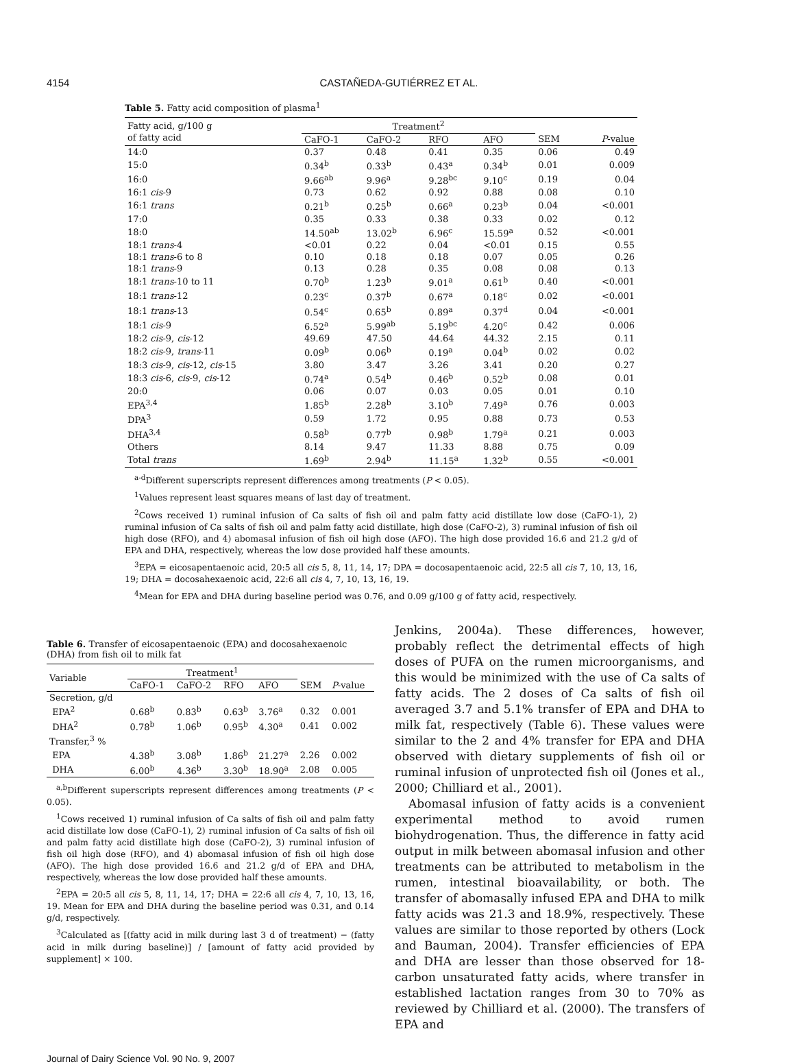4154 CASTAÑEDA-GUTIÉRREZ ET AL.
Table 5. Fatty acid composition of plasma<sup>1</sup>
| Fatty acid, g/100 g of fatty acid | Treatment<sup>2</sup> | | | | | |
| --- | --- | --- | --- | --- | --- | --- |
| | CaFO-1 | CaFO-2 | RFO | AFO | SEM | P -value |
| 14:0 | 0.37 | 0.48 | 0.41 | 0.35 | 0.06 | 0.49 |
| 15:0 | 0.34<sup>b</sup> | 0.33<sup>b</sup> | 0.43<sup>a</sup> | 0.34<sup>b</sup> | 0.01 | 0.009 |
| 16:0 | 9.66<sup>ab</sup> | 9.96<sup>a</sup> | 9.28<sup>bc</sup> | 9.10<sup>c</sup> | 0.19 | 0.04 |
| 16:1 cis -9 | 0.73 | 0.62 | 0.92 | 0.88 | 0.08 | 0.10 |
| 16:1 trans | 0.21<sup>b</sup> | 0.25<sup>b</sup> | 0.66<sup>a</sup> | 0.23<sup>b</sup> | 0.04 | <0.001 |
| 17:0 | 0.35 | 0.33 | 0.38 | 0.33 | 0.02 | 0.12 |
| 18:0 | 14.50<sup>ab</sup> | 13.02<sup>b</sup> | 6.96<sup>c</sup> | 15.59<sup>a</sup> | 0.52 | <0.001 |
| 18:1 trans -4 | <0.01 | 0.22 | 0.04 | <0.01 | 0.15 | 0.55 |
| 18:1 trans -6 to 8 | 0.10 | 0.18 | 0.18 | 0.07 | 0.05 | 0.26 |
| 18:1 trans -9 | 0.13 | 0.28 | 0.35 | 0.08 | 0.08 | 0.13 |
| 18:1 trans -10 to 11 | 0.70<sup>b</sup> | 1.23<sup>b</sup> | 9.01<sup>a</sup> | 0.61<sup>b</sup> | 0.40 | <0.001 |
| 18:1 trans -12 | 0.23<sup>c</sup> | 0.37<sup>b</sup> | 0.67<sup>a</sup> | 0.18<sup>c</sup> | 0.02 | <0.001 |
| 18:1 trans -13 | 0.54<sup>c</sup> | 0.65<sup>b</sup> | 0.89<sup>a</sup> | 0.37<sup>d</sup> | 0.04 | <0.001 |
| 18:1 cis -9 | 6.52<sup>a</sup> | 5.99<sup>ab</sup> | 5.19<sup>bc</sup> | 4.20<sup>c</sup> | 0.42 | 0.006 |
| 18:2 cis -9, cis -12 | 49.69 | 47.50 | 44.64 | 44.32 | 2.15 | 0.11 |
| 18:2 cis -9, trans -11 | 0.09<sup>b</sup> | 0.06<sup>b</sup> | 0.19<sup>a</sup> | 0.04<sup>b</sup> | 0.02 | 0.02 |
| 18:3 cis -9, cis -12, cis -15 | 3.80 | 3.47 | 3.26 | 3.41 | 0.20 | 0.27 |
| 18:3 cis -6, cis -9, cis -12 | 0.74<sup>a</sup> | 0.54<sup>b</sup> | 0.46<sup>b</sup> | 0.52<sup>b</sup> | 0.08 | 0.01 |
| 20:0 | 0.06 | 0.07 | 0.03 | 0.05 | 0.01 | 0.10 |
| EPA<sup>3,4</sup> | 1.85<sup>b</sup> | 2.28<sup>b</sup> | 3.10<sup>b</sup> | 7.49<sup>a</sup> | 0.76 | 0.003 |
| DPA<sup>3</sup> | 0.59 | 1.72 | 0.95 | 0.88 | 0.73 | 0.53 |
| DHA<sup>3,4</sup> | 0.58<sup>b</sup> | 0.77<sup>b</sup> | 0.98<sup>b</sup> | 1.79<sup>a</sup> | 0.21 | 0.003 |
| Others | 8.14 | 9.47 | 11.33 | 8.88 | 0.75 | 0.09 |
| Total trans | 1.69<sup>b</sup> | 2.94<sup>b</sup> | 11.15<sup>a</sup> | 1.32<sup>b</sup> | 0.55 | <0.001 |
<sup>a-d</sup>Different superscripts represent differences among treatments (P < 0.05).
<sup>1</sup> Values represent least squares means of last day of treatment.
<sup>2</sup> Cows received 1) ruminal infusion of Ca salts of fish oil and palm fatty acid distillate low dose (CaFO-1), 2) ruminal infusion of Ca salts of fish oil and palm fatty acid distillate, high dose (CaFO-2), 3) ruminal infusion of fish oil high dose (RFO), and 4) abomasal infusion of fish oil high dose (AFO). The high dose provided 16.6 and 21.2 g/d of EPA and DHA, respectively, whereas the low dose provided half these amounts.
<sup>3</sup> EPA = eicosapentaenoic acid, 20:5 all cis 5, 8, 11, 14, 17; DPA = docosapentaenoic acid, 22:5 all cis 7, 10, 13, 16, 19; DHA = docosahexaenoic acid, 22:6 all cis 4, 7, 10, 13, 16, 19.
<sup>4</sup> Mean for EPA and DHA during baseline period was 0.76, and 0.09 g/100 g of fatty acid, respectively.
Table 6. Transfer of eicosapentaenoic (EPA) and docosahexaenoic (DHA) from fish oil to milk fat
| Variable | Treatment<sup>1</sup> | | | | | |
| --- | --- | --- | --- | --- | --- | --- |
| | CaFO-1 | CaFO-2 | RFO | AFO | SEM | P -value |
| Secretion, g/d | | | | | | |
| EPA<sup>2</sup> | 0.68<sup>b</sup> | 0.83<sup>b</sup> | 0.63<sup>b</sup> | 3.76<sup>a</sup> | 0.32 | 0.001 |
| DHA<sup>2</sup> | 0.78<sup>b</sup> | 1.06<sup>b</sup> | 0.95<sup>b</sup> | 4.30<sup>a</sup> | 0.41 | 0.002 |
| Transfer,<sup>3</sup> % | | | | | | |
| EPA | 4.38<sup>b</sup> | 3.08<sup>b</sup> | 1.86<sup>b</sup> | 21.27<sup>a</sup> | 2.26 | 0.002 |
| DHA | 6.00<sup>b</sup> | 4.36<sup>b</sup> | 3.30<sup>b</sup> | 18.90<sup>a</sup> | 2.08 | 0.005 |
<sup>a,b</sup>Different superscripts represent differences among treatments (P < 0.05).
<sup>1</sup> Cows received 1) ruminal infusion of Ca salts of fish oil and palm fatty acid distillate low dose (CaFO-1), 2) ruminal infusion of Ca salts of fish oil and palm fatty acid distillate high dose (CaFO-2), 3) ruminal infusion of fish oil high dose (RFO), and 4) abomasal infusion of fish oil high dose (AFO). The high dose provided 16.6 and 21.2 g/d of EPA and DHA, respectively, whereas the low dose provided half these amounts.
<sup>2</sup> EPA = 20:5 all cis 5, 8, 11, 14, 17; DHA = 22:6 all cis 4, 7, 10, 13, 16, 19. Mean for EPA and DHA during the baseline period was 0.31, and 0.14 g/d, respectively.
<sup>3</sup> Calculated as [(fatty acid in milk during last 3 d of treatment) − (fatty acid in milk during baseline)] / [amount of fatty acid provided by supplement] × 100.
Jenkins, 2004a). These differences, however, probably reflect the detrimental effects of high doses of PUFA on the rumen microorganisms, and this would be minimized with the use of Ca salts of fatty acids. The 2 doses of Ca salts of fish oil averaged 3.7 and 5.1% transfer of EPA and DHA to milk fat, respectively (Table 6). These values were similar to the 2 and 4% transfer for EPA and DHA observed with dietary supplements of fish oil or ruminal infusion of unprotected fish oil (Jones et al., 2000; Chilliard et al., 2001).
Abomasal infusion of fatty acids is a convenient experimental method to avoid rumen biohydrogenation. Thus, the difference in fatty acid output in milk between abomasal infusion and other treatments can be attributed to metabolism in the rumen, intestinal bioavailability, or both. The transfer of abomasally infused EPA and DHA to milk fatty acids was 21.3 and 18.9%, respectively. These values are similar to those reported by others (Lock and Bauman, 2004). Transfer efficiencies of EPA and DHA are lesser than those observed for 18-carbon unsaturated fatty acids, where transfer in established lactation ranges from 30 to 70% as reviewed by Chilliard et al. (2000). The transfers of EPA and
Journal of Dairy Science Vol. 90 No. 9, 2007